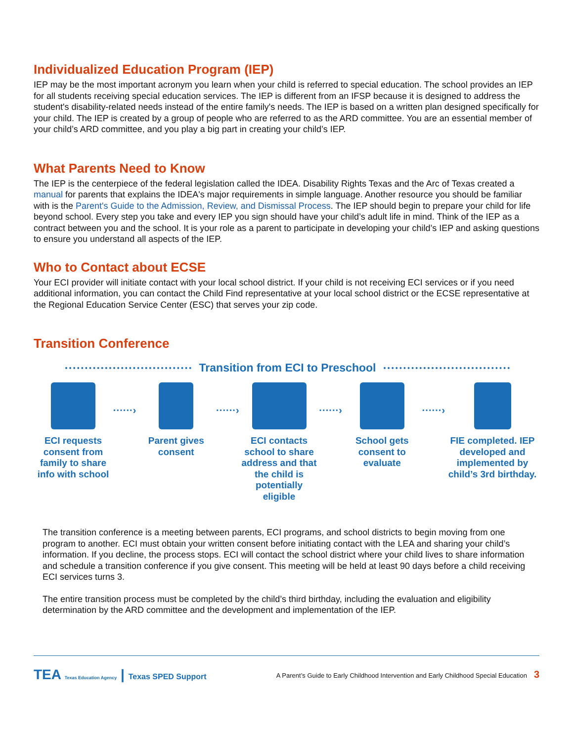Individualized Education Program (IEP)
IEP may be the most important acronym you learn when your child is referred to special education. The school provides an IEP for all students receiving special education services. The IEP is different from an IFSP because it is designed to address the student's disability-related needs instead of the entire family's needs. The IEP is based on a written plan designed specifically for your child. The IEP is created by a group of people who are referred to as the ARD committee. You are an essential member of your child’s ARD committee, and you play a big part in creating your child’s IEP.
What Parents Need to Know
The IEP is the centerpiece of the federal legislation called the IDEA. Disability Rights Texas and the Arc of Texas created a manual for parents that explains the IDEA's major requirements in simple language. Another resource you should be familiar with is the Parent's Guide to the Admission, Review, and Dismissal Process. The IEP should begin to prepare your child for life beyond school. Every step you take and every IEP you sign should have your child’s adult life in mind. Think of the IEP as a contract between you and the school. It is your role as a parent to participate in developing your child’s IEP and asking questions to ensure you understand all aspects of the IEP.
Who to Contact about ECSE
Your ECI provider will initiate contact with your local school district. If your child is not receiving ECI services or if you need additional information, you can contact the Child Find representative at your local school district or the ECSE representative at the Regional Education Service Center (ESC) that serves your zip code.
Transition Conference
Transition from ECI to Preschool
ECI requests consent from family to share info with school
······›
Parent gives consent
······›
ECI contacts school to share address and that the child is potentially eligible
······›
School gets consent to evaluate
······›
FIE completed. IEP developed and implemented by child’s 3rd birthday.
The transition conference is a meeting between parents, ECI programs, and school districts to begin moving from one program to another. ECI must obtain your written consent before initiating contact with the LEA and sharing your child’s information. If you decline, the process stops. ECI will contact the school district where your child lives to share information and schedule a transition conference if you give consent. This meeting will be held at least 90 days before a child receiving ECI services turns 3.
The entire transition process must be completed by the child’s third birthday, including the evaluation and eligibility determination by the ARD committee and the development and implementation of the IEP.
TEA Texas Education Agency | Texas SPED Support
A Parent’s Guide to Early Childhood Intervention and Early Childhood Special Education 3